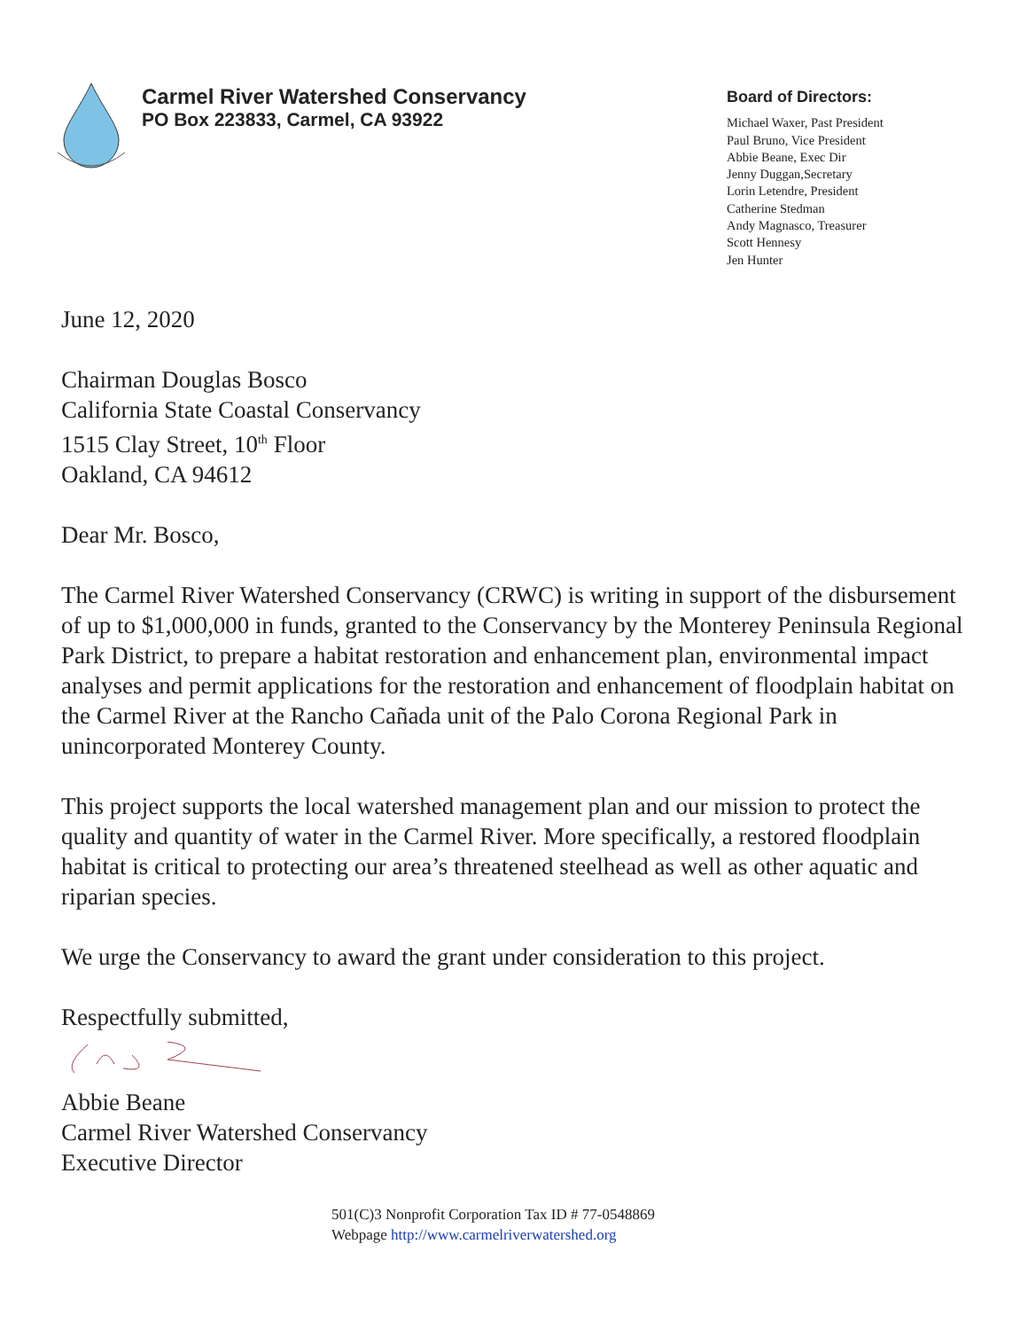Carmel River Watershed Conservancy
PO Box 223833, Carmel, CA 93922
Board of Directors:
Michael Waxer, Past President
Paul Bruno, Vice President
Abbie Beane, Exec Dir
Jenny Duggan,Secretary
Lorin Letendre, President
Catherine Stedman
Andy Magnasco, Treasurer
Scott Hennesy
Jen Hunter
June 12, 2020
Chairman Douglas Bosco
California State Coastal Conservancy
1515 Clay Street, 10<sup>th</sup> Floor
Oakland, CA 94612
Dear Mr. Bosco,
The Carmel River Watershed Conservancy (CRWC) is writing in support of the disbursement of up to $1,000,000 in funds, granted to the Conservancy by the Monterey Peninsula Regional Park District, to prepare a habitat restoration and enhancement plan, environmental impact analyses and permit applications for the restoration and enhancement of floodplain habitat on the Carmel River at the Rancho Cañada unit of the Palo Corona Regional Park in unincorporated Monterey County.
This project supports the local watershed management plan and our mission to protect the quality and quantity of water in the Carmel River. More specifically, a restored floodplain habitat is critical to protecting our area’s threatened steelhead as well as other aquatic and riparian species.
We urge the Conservancy to award the grant under consideration to this project.
Respectfully submitted,
Abbie Beane
Carmel River Watershed Conservancy
Executive Director
501(C)3 Nonprofit Corporation Tax ID # 77-0548869
Webpage http://www.carmelriverwatershed.org